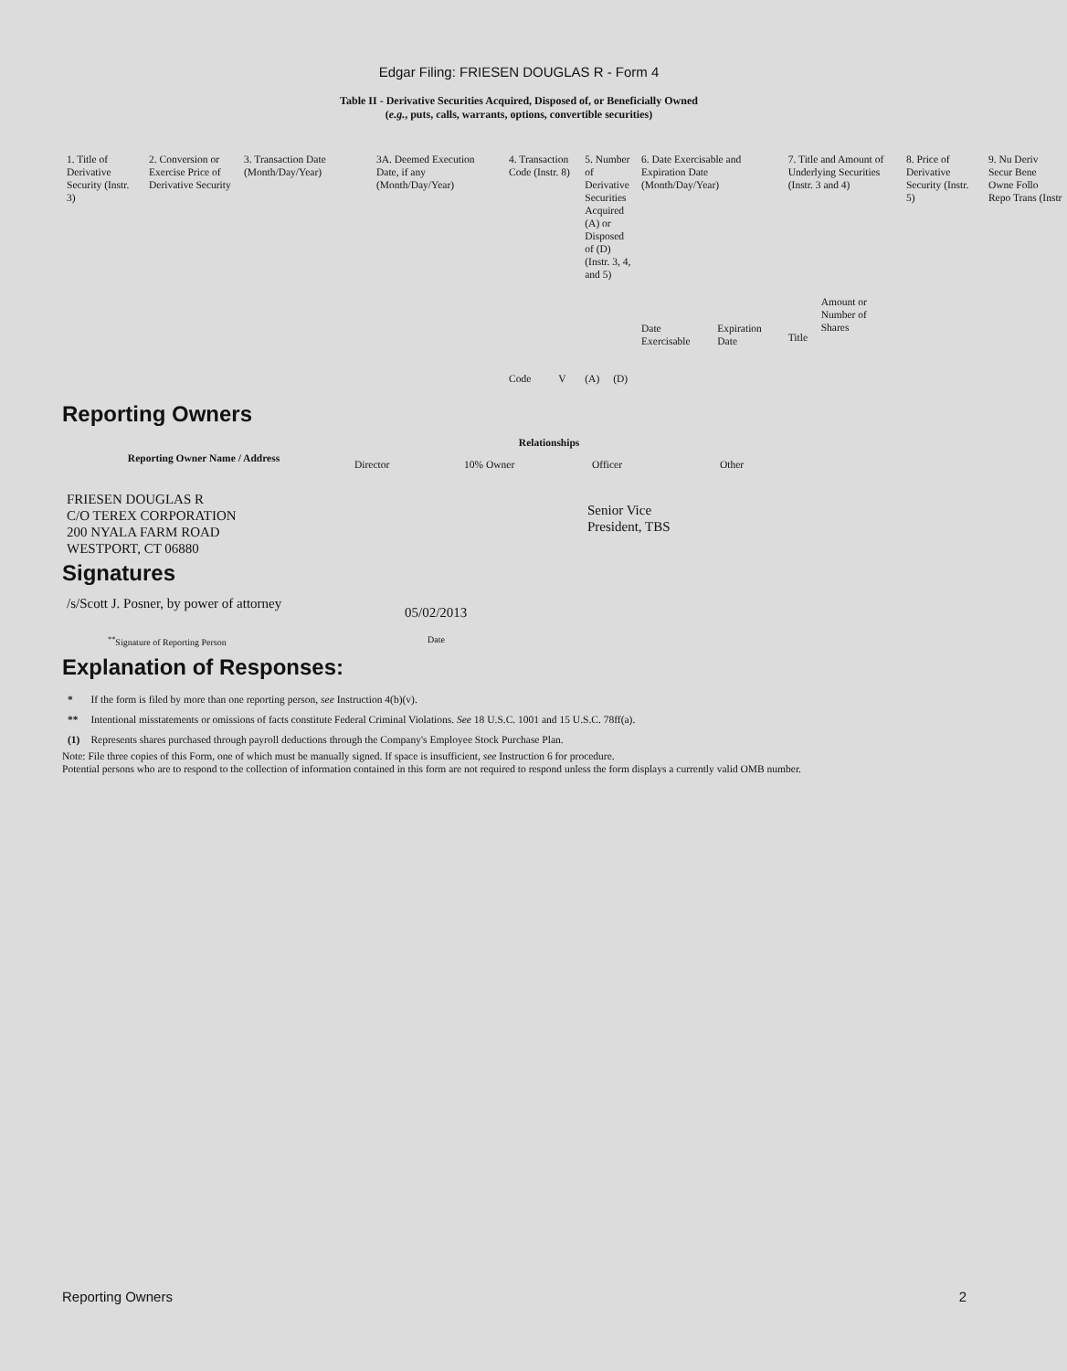Edgar Filing: FRIESEN DOUGLAS R - Form 4
Table II - Derivative Securities Acquired, Disposed of, or Beneficially Owned
(e.g., puts, calls, warrants, options, convertible securities)
| 1. Title of Derivative Security (Instr. 3) | 2. Conversion or Exercise Price of Derivative Security | 3. Transaction Date (Month/Day/Year) | 3A. Deemed Execution Date, if any (Month/Day/Year) | 4. Transaction Code (Instr. 8) | | 5. Number of Derivative Securities Acquired (A) or Disposed of (D) (Instr. 3, 4, and 5) | | 6. Date Exercisable and Expiration Date (Month/Day/Year) | | 7. Title and Amount of Underlying Securities (Instr. 3 and 4) | | 8. Price of Derivative Security (Instr. 5) | 9. Nu Deriv Secur Bene Owne Follo Repo Trans (Instr |
| | | | | Code | V | (A) | (D) | Date Exercisable | Expiration Date | Title | Amount or Number of Shares | | |
Reporting Owners
| Reporting Owner Name / Address | Relationships | | | |
| --- | --- | --- | --- | --- |
| | Director | 10% Owner | Officer | Other |
| FRIESEN DOUGLAS R C/O TEREX CORPORATION 200 NYALA FARM ROAD WESTPORT, CT 06880 | | | Senior Vice President, TBS | |
Signatures
| /s/Scott J. Posner, by power of attorney | 05/02/2013 |
| <sup>**</sup> Signature of Reporting Person | Date |
Explanation of Responses:
| * | If the form is filed by more than one reporting person, see Instruction 4(b)(v). |
| ** | Intentional misstatements or omissions of facts constitute Federal Criminal Violations. See 18 U.S.C. 1001 and 15 U.S.C. 78ff(a). |
| (1) | Represents shares purchased through payroll deductions through the Company's Employee Stock Purchase Plan. |
Note: File three copies of this Form, one of which must be manually signed. If space is insufficient, see Instruction 6 for procedure.
Potential persons who are to respond to the collection of information contained in this form are not required to respond unless the form displays a currently valid OMB number.
Reporting Owners 2